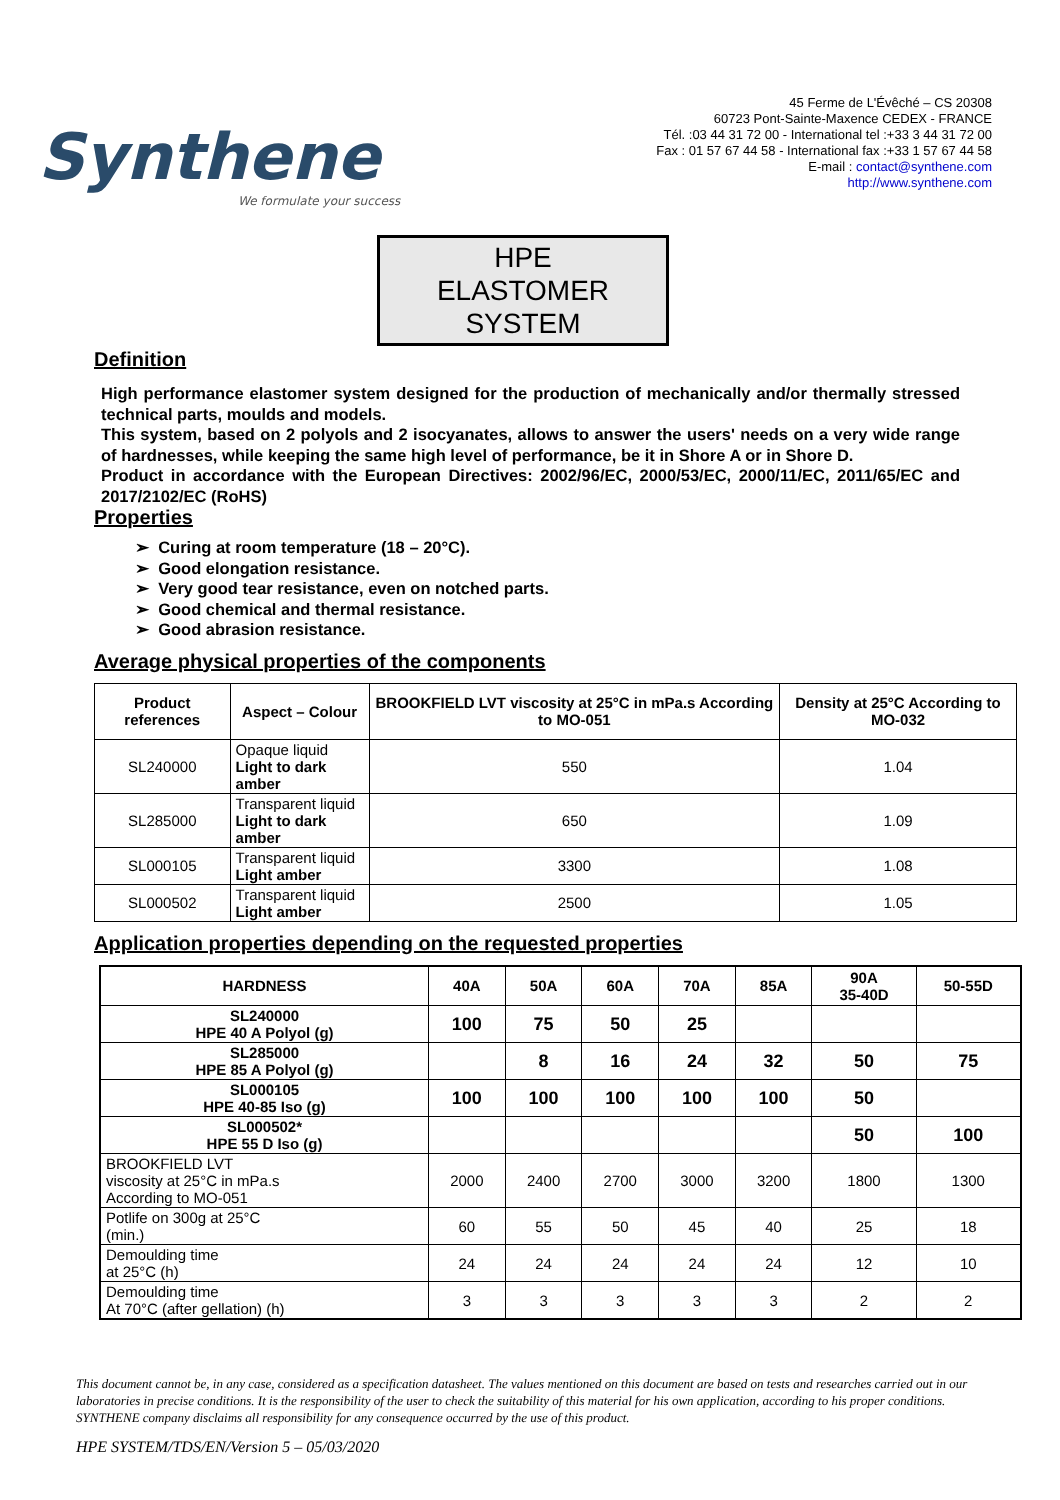Synthene
We formulate your success
45 Ferme de L'Évêché – CS 20308
60723 Pont-Sainte-Maxence CEDEX - FRANCE
Tél. :03 44 31 72 00 - International tel :+33 3 44 31 72 00
Fax : 01 57 67 44 58 - International fax :+33 1 57 67 44 58
E-mail : contact@synthene.com
http://www.synthene.com
HPE
ELASTOMER
SYSTEM
Definition
High performance elastomer system designed for the production of mechanically and/or thermally stressed technical parts, moulds and models.
This system, based on 2 polyols and 2 isocyanates, allows to answer the users' needs on a very wide range of hardnesses, while keeping the same high level of performance, be it in Shore A or in Shore D.
Product in accordance with the European Directives: 2002/96/EC, 2000/53/EC, 2000/11/EC, 2011/65/EC and 2017/2102/EC (RoHS)
Properties
➢ Curing at room temperature (18 – 20°C).
➢ Good elongation resistance.
➢ Very good tear resistance, even on notched parts.
➢ Good chemical and thermal resistance.
➢ Good abrasion resistance.
Average physical properties of the components
| Product references | Aspect – Colour | BROOKFIELD LVT viscosity at 25°C in mPa.s According to MO-051 | Density at 25°C According to MO-032 |
| --- | --- | --- | --- |
| SL240000 | Opaque liquid Light to dark amber | 550 | 1.04 |
| SL285000 | Transparent liquid Light to dark amber | 650 | 1.09 |
| SL000105 | Transparent liquid Light amber | 3300 | 1.08 |
| SL000502 | Transparent liquid Light amber | 2500 | 1.05 |
Application properties depending on the requested properties
| HARDNESS | 40A | 50A | 60A | 70A | 85A | 90A 35-40D | 50-55D |
| --- | --- | --- | --- | --- | --- | --- | --- |
| SL240000 HPE 40 A Polyol (g) | 100 | 75 | 50 | 25 | | | |
| SL285000 HPE 85 A Polyol (g) | | 8 | 16 | 24 | 32 | 50 | 75 |
| SL000105 HPE 40-85 Iso (g) | 100 | 100 | 100 | 100 | 100 | 50 | |
| SL000502* HPE 55 D Iso (g) | | | | | | 50 | 100 |
| BROOKFIELD LVT viscosity at 25°C in mPa.s According to MO-051 | 2000 | 2400 | 2700 | 3000 | 3200 | 1800 | 1300 |
| Potlife on 300g at 25°C (min.) | 60 | 55 | 50 | 45 | 40 | 25 | 18 |
| Demoulding time at 25°C (h) | 24 | 24 | 24 | 24 | 24 | 12 | 10 |
| Demoulding time At 70°C (after gellation) (h) | 3 | 3 | 3 | 3 | 3 | 2 | 2 |
This document cannot be, in any case, considered as a specification datasheet. The values mentioned on this document are based on tests and researches carried out in our laboratories in precise conditions. It is the responsibility of the user to check the suitability of this material for his own application, according to his proper conditions. SYNTHENE company disclaims all responsibility for any consequence occurred by the use of this product.
HPE SYSTEM/TDS/EN/Version 5 – 05/03/2020